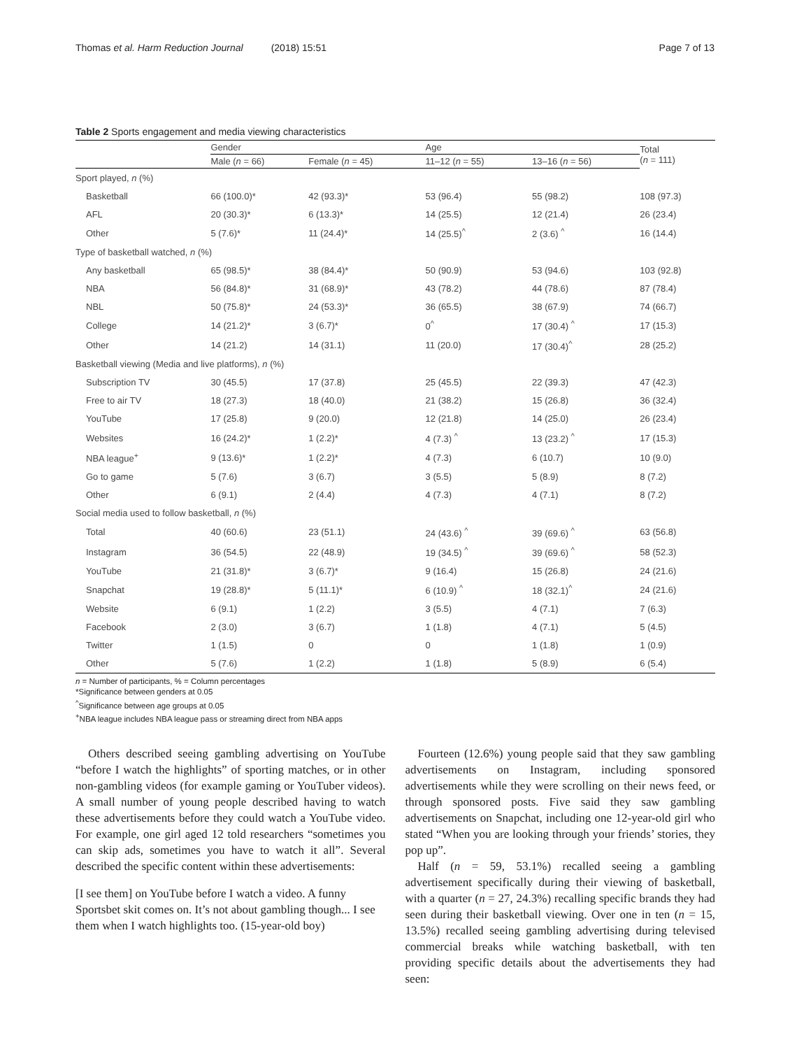Thomas et al. Harm Reduction Journal (2018) 15:51 Page 7 of 13
Table 2 Sports engagement and media viewing characteristics
| | Gender | | Age | | Total ( n = 111) |
| --- | --- | --- | --- | --- | --- |
| | Male ( n = 66) | Female ( n = 45) | 11–12 ( n = 55) | 13–16 ( n = 56) | |
| Sport played, n (%) | | | | | |
| Basketball | 66 (100.0)* | 42 (93.3)* | 53 (96.4) | 55 (98.2) | 108 (97.3) |
| AFL | 20 (30.3)* | 6 (13.3)* | 14 (25.5) | 12 (21.4) | 26 (23.4) |
| Other | 5 (7.6)* | 11 (24.4)* | 14 (25.5)<sup>^</sup> | 2 (3.6) <sup>^</sup> | 16 (14.4) |
| Type of basketball watched, n (%) | | | | | |
| Any basketball | 65 (98.5)* | 38 (84.4)* | 50 (90.9) | 53 (94.6) | 103 (92.8) |
| NBA | 56 (84.8)* | 31 (68.9)* | 43 (78.2) | 44 (78.6) | 87 (78.4) |
| NBL | 50 (75.8)* | 24 (53.3)* | 36 (65.5) | 38 (67.9) | 74 (66.7) |
| College | 14 (21.2)* | 3 (6.7)* | 0<sup>^</sup> | 17 (30.4) <sup>^</sup> | 17 (15.3) |
| Other | 14 (21.2) | 14 (31.1) | 11 (20.0) | 17 (30.4)<sup>^</sup> | 28 (25.2) |
| Basketball viewing (Media and live platforms), n (%) | | | | | |
| Subscription TV | 30 (45.5) | 17 (37.8) | 25 (45.5) | 22 (39.3) | 47 (42.3) |
| Free to air TV | 18 (27.3) | 18 (40.0) | 21 (38.2) | 15 (26.8) | 36 (32.4) |
| YouTube | 17 (25.8) | 9 (20.0) | 12 (21.8) | 14 (25.0) | 26 (23.4) |
| Websites | 16 (24.2)* | 1 (2.2)* | 4 (7.3) <sup>^</sup> | 13 (23.2) <sup>^</sup> | 17 (15.3) |
| NBA league<sup>+</sup> | 9 (13.6)* | 1 (2.2)* | 4 (7.3) | 6 (10.7) | 10 (9.0) |
| Go to game | 5 (7.6) | 3 (6.7) | 3 (5.5) | 5 (8.9) | 8 (7.2) |
| Other | 6 (9.1) | 2 (4.4) | 4 (7.3) | 4 (7.1) | 8 (7.2) |
| Social media used to follow basketball, n (%) | | | | | |
| Total | 40 (60.6) | 23 (51.1) | 24 (43.6) <sup>^</sup> | 39 (69.6) <sup>^</sup> | 63 (56.8) |
| Instagram | 36 (54.5) | 22 (48.9) | 19 (34.5) <sup>^</sup> | 39 (69.6) <sup>^</sup> | 58 (52.3) |
| YouTube | 21 (31.8)* | 3 (6.7)* | 9 (16.4) | 15 (26.8) | 24 (21.6) |
| Snapchat | 19 (28.8)* | 5 (11.1)* | 6 (10.9) <sup>^</sup> | 18 (32.1)<sup>^</sup> | 24 (21.6) |
| Website | 6 (9.1) | 1 (2.2) | 3 (5.5) | 4 (7.1) | 7 (6.3) |
| Facebook | 2 (3.0) | 3 (6.7) | 1 (1.8) | 4 (7.1) | 5 (4.5) |
| Twitter | 1 (1.5) | 0 | 0 | 1 (1.8) | 1 (0.9) |
| Other | 5 (7.6) | 1 (2.2) | 1 (1.8) | 5 (8.9) | 6 (5.4) |
n = Number of participants, % = Column percentages
*Significance between genders at 0.05
<sup>^</sup>Significance between age groups at 0.05
<sup>+</sup>NBA league includes NBA league pass or streaming direct from NBA apps
Others described seeing gambling advertising on YouTube “before I watch the highlights” of sporting matches, or in other non-gambling videos (for example gaming or YouTuber videos). A small number of young people described having to watch these advertisements before they could watch a YouTube video. For example, one girl aged 12 told researchers “sometimes you can skip ads, sometimes you have to watch it all”. Several described the specific content within these advertisements:
[I see them] on YouTube before I watch a video. A funny Sportsbet skit comes on. It’s not about gambling though... I see them when I watch highlights too. (15-year-old boy)
Fourteen (12.6%) young people said that they saw gambling advertisements on Instagram, including sponsored advertisements while they were scrolling on their news feed, or through sponsored posts. Five said they saw gambling advertisements on Snapchat, including one 12-year-old girl who stated “When you are looking through your friends’ stories, they pop up”.
Half (n = 59, 53.1%) recalled seeing a gambling advertisement specifically during their viewing of basketball, with a quarter (n = 27, 24.3%) recalling specific brands they had seen during their basketball viewing. Over one in ten (n = 15, 13.5%) recalled seeing gambling advertising during televised commercial breaks while watching basketball, with ten providing specific details about the advertisements they had seen: